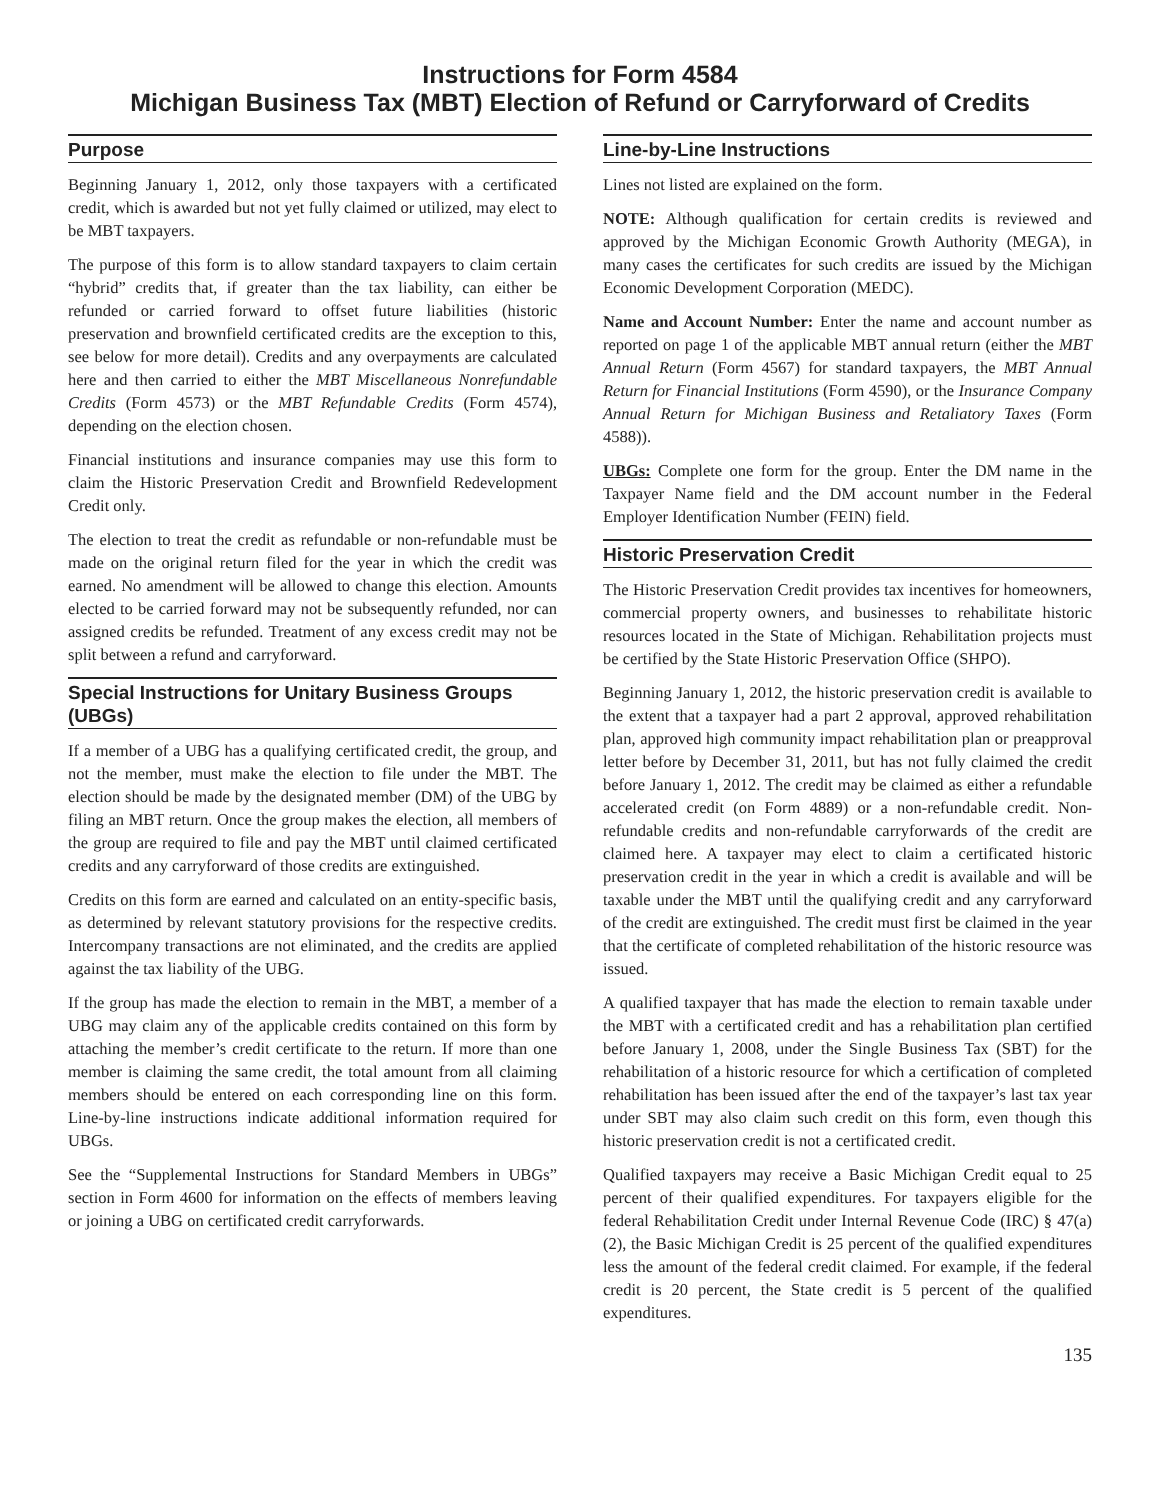Instructions for Form 4584
Michigan Business Tax (MBT) Election of Refund or Carryforward of Credits
Purpose
Beginning January 1, 2012, only those taxpayers with a certificated credit, which is awarded but not yet fully claimed or utilized, may elect to be MBT taxpayers.
The purpose of this form is to allow standard taxpayers to claim certain “hybrid” credits that, if greater than the tax liability, can either be refunded or carried forward to offset future liabilities (historic preservation and brownfield certificated credits are the exception to this, see below for more detail). Credits and any overpayments are calculated here and then carried to either the MBT Miscellaneous Nonrefundable Credits (Form 4573) or the MBT Refundable Credits (Form 4574), depending on the election chosen.
Financial institutions and insurance companies may use this form to claim the Historic Preservation Credit and Brownfield Redevelopment Credit only.
The election to treat the credit as refundable or non-refundable must be made on the original return filed for the year in which the credit was earned. No amendment will be allowed to change this election. Amounts elected to be carried forward may not be subsequently refunded, nor can assigned credits be refunded. Treatment of any excess credit may not be split between a refund and carryforward.
Special Instructions for Unitary Business Groups (UBGs)
If a member of a UBG has a qualifying certificated credit, the group, and not the member, must make the election to file under the MBT. The election should be made by the designated member (DM) of the UBG by filing an MBT return. Once the group makes the election, all members of the group are required to file and pay the MBT until claimed certificated credits and any carryforward of those credits are extinguished.
Credits on this form are earned and calculated on an entity-specific basis, as determined by relevant statutory provisions for the respective credits. Intercompany transactions are not eliminated, and the credits are applied against the tax liability of the UBG.
If the group has made the election to remain in the MBT, a member of a UBG may claim any of the applicable credits contained on this form by attaching the member’s credit certificate to the return. If more than one member is claiming the same credit, the total amount from all claiming members should be entered on each corresponding line on this form. Line-by-line instructions indicate additional information required for UBGs.
See the “Supplemental Instructions for Standard Members in UBGs” section in Form 4600 for information on the effects of members leaving or joining a UBG on certificated credit carryforwards.
Line-by-Line Instructions
Lines not listed are explained on the form.
NOTE: Although qualification for certain credits is reviewed and approved by the Michigan Economic Growth Authority (MEGA), in many cases the certificates for such credits are issued by the Michigan Economic Development Corporation (MEDC).
Name and Account Number: Enter the name and account number as reported on page 1 of the applicable MBT annual return (either the MBT Annual Return (Form 4567) for standard taxpayers, the MBT Annual Return for Financial Institutions (Form 4590), or the Insurance Company Annual Return for Michigan Business and Retaliatory Taxes (Form 4588)).
UBGs: Complete one form for the group. Enter the DM name in the Taxpayer Name field and the DM account number in the Federal Employer Identification Number (FEIN) field.
Historic Preservation Credit
The Historic Preservation Credit provides tax incentives for homeowners, commercial property owners, and businesses to rehabilitate historic resources located in the State of Michigan. Rehabilitation projects must be certified by the State Historic Preservation Office (SHPO).
Beginning January 1, 2012, the historic preservation credit is available to the extent that a taxpayer had a part 2 approval, approved rehabilitation plan, approved high community impact rehabilitation plan or preapproval letter before by December 31, 2011, but has not fully claimed the credit before January 1, 2012. The credit may be claimed as either a refundable accelerated credit (on Form 4889) or a non-refundable credit. Non-refundable credits and non-refundable carryforwards of the credit are claimed here. A taxpayer may elect to claim a certificated historic preservation credit in the year in which a credit is available and will be taxable under the MBT until the qualifying credit and any carryforward of the credit are extinguished. The credit must first be claimed in the year that the certificate of completed rehabilitation of the historic resource was issued.
A qualified taxpayer that has made the election to remain taxable under the MBT with a certificated credit and has a rehabilitation plan certified before January 1, 2008, under the Single Business Tax (SBT) for the rehabilitation of a historic resource for which a certification of completed rehabilitation has been issued after the end of the taxpayer’s last tax year under SBT may also claim such credit on this form, even though this historic preservation credit is not a certificated credit.
Qualified taxpayers may receive a Basic Michigan Credit equal to 25 percent of their qualified expenditures. For taxpayers eligible for the federal Rehabilitation Credit under Internal Revenue Code (IRC) § 47(a)(2), the Basic Michigan Credit is 25 percent of the qualified expenditures less the amount of the federal credit claimed. For example, if the federal credit is 20 percent, the State credit is 5 percent of the qualified expenditures.
135